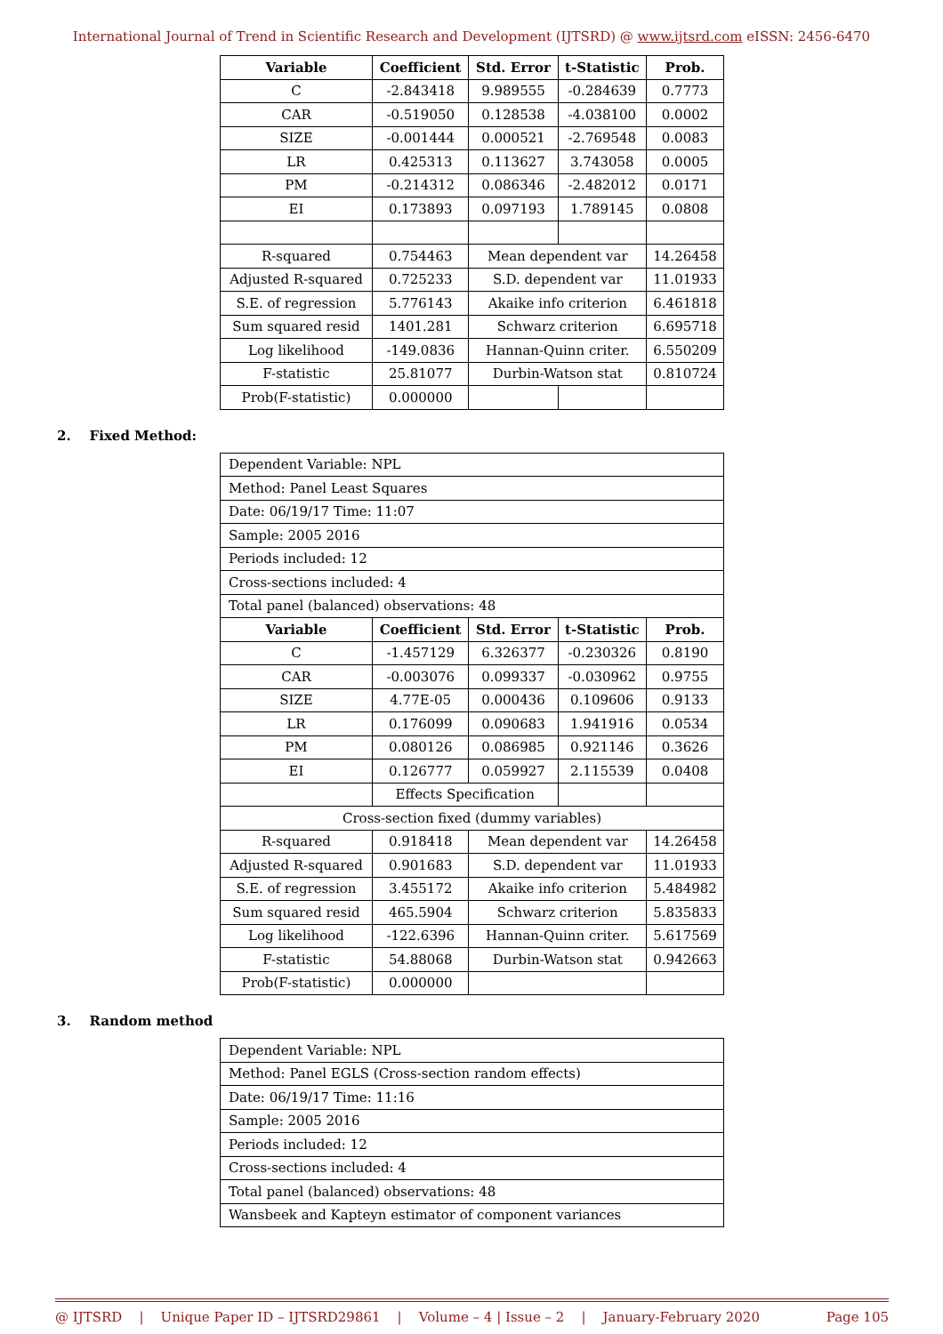International Journal of Trend in Scientific Research and Development (IJTSRD) @ www.ijtsrd.com eISSN: 2456-6470
| Variable | Coefficient | Std. Error | t-Statistic | Prob. |
| --- | --- | --- | --- | --- |
| C | -2.843418 | 9.989555 | -0.284639 | 0.7773 |
| CAR | -0.519050 | 0.128538 | -4.038100 | 0.0002 |
| SIZE | -0.001444 | 0.000521 | -2.769548 | 0.0083 |
| LR | 0.425313 | 0.113627 | 3.743058 | 0.0005 |
| PM | -0.214312 | 0.086346 | -2.482012 | 0.0171 |
| EI | 0.173893 | 0.097193 | 1.789145 | 0.0808 |
| R-squared | 0.754463 | Mean dependent var | | 14.26458 |
| Adjusted R-squared | 0.725233 | S.D. dependent var | | 11.01933 |
| S.E. of regression | 5.776143 | Akaike info criterion | | 6.461818 |
| Sum squared resid | 1401.281 | Schwarz criterion | | 6.695718 |
| Log likelihood | -149.0836 | Hannan-Quinn criter. | | 6.550209 |
| F-statistic | 25.81077 | Durbin-Watson stat | | 0.810724 |
| Prob(F-statistic) | 0.000000 | | | |
2. Fixed Method:
| Dependent Variable: NPL | | | | |
| Method: Panel Least Squares | | | | |
| Date: 06/19/17 Time: 11:07 | | | | |
| Sample: 2005 2016 | | | | |
| Periods included: 12 | | | | |
| Cross-sections included: 4 | | | | |
| Total panel (balanced) observations: 48 | | | | |
| Variable | Coefficient | Std. Error | t-Statistic | Prob. |
| C | -1.457129 | 6.326377 | -0.230326 | 0.8190 |
| CAR | -0.003076 | 0.099337 | -0.030962 | 0.9755 |
| SIZE | 4.77E-05 | 0.000436 | 0.109606 | 0.9133 |
| LR | 0.176099 | 0.090683 | 1.941916 | 0.0534 |
| PM | 0.080126 | 0.086985 | 0.921146 | 0.3626 |
| EI | 0.126777 | 0.059927 | 2.115539 | 0.0408 |
| | Effects Specification | | | |
| Cross-section fixed (dummy variables) | | | | |
| R-squared | 0.918418 | Mean dependent var | | 14.26458 |
| Adjusted R-squared | 0.901683 | S.D. dependent var | | 11.01933 |
| S.E. of regression | 3.455172 | Akaike info criterion | | 5.484982 |
| Sum squared resid | 465.5904 | Schwarz criterion | | 5.835833 |
| Log likelihood | -122.6396 | Hannan-Quinn criter. | | 5.617569 |
| F-statistic | 54.88068 | Durbin-Watson stat | | 0.942663 |
| Prob(F-statistic) | 0.000000 | | | |
3. Random method
| Dependent Variable: NPL |
| Method: Panel EGLS (Cross-section random effects) |
| Date: 06/19/17 Time: 11:16 |
| Sample: 2005 2016 |
| Periods included: 12 |
| Cross-sections included: 4 |
| Total panel (balanced) observations: 48 |
| Wansbeek and Kapteyn estimator of component variances |
@ IJTSRD | Unique Paper ID – IJTSRD29861 | Volume – 4 | Issue – 2 | January-February 2020 Page 105